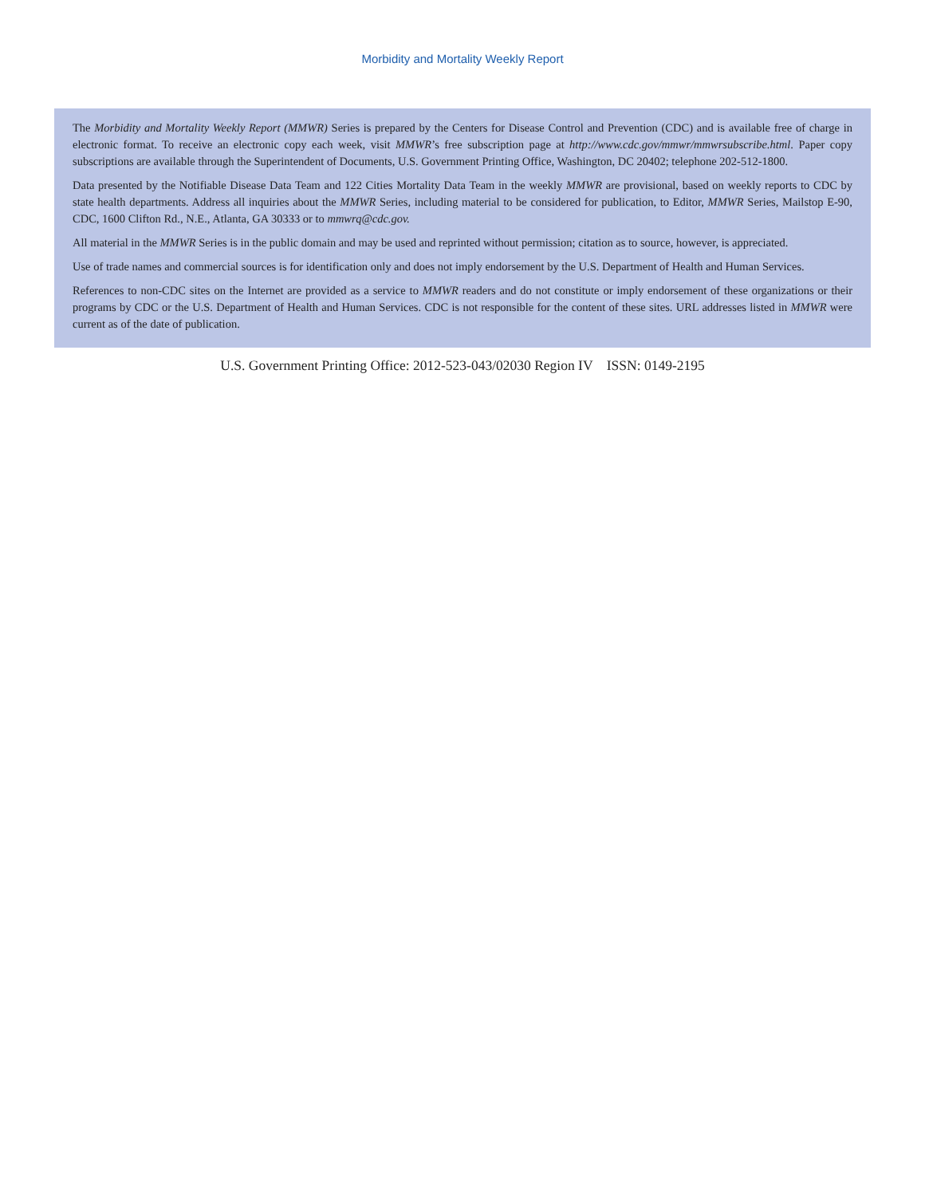Morbidity and Mortality Weekly Report
The Morbidity and Mortality Weekly Report (MMWR) Series is prepared by the Centers for Disease Control and Prevention (CDC) and is available free of charge in electronic format. To receive an electronic copy each week, visit MMWR’s free subscription page at http://www.cdc.gov/mmwr/mmwrsubscribe.html. Paper copy subscriptions are available through the Superintendent of Documents, U.S. Government Printing Office, Washington, DC 20402; telephone 202-512-1800.
Data presented by the Notifiable Disease Data Team and 122 Cities Mortality Data Team in the weekly MMWR are provisional, based on weekly reports to CDC by state health departments. Address all inquiries about the MMWR Series, including material to be considered for publication, to Editor, MMWR Series, Mailstop E-90, CDC, 1600 Clifton Rd., N.E., Atlanta, GA 30333 or to mmwrq@cdc.gov.
All material in the MMWR Series is in the public domain and may be used and reprinted without permission; citation as to source, however, is appreciated.
Use of trade names and commercial sources is for identification only and does not imply endorsement by the U.S. Department of Health and Human Services.
References to non-CDC sites on the Internet are provided as a service to MMWR readers and do not constitute or imply endorsement of these organizations or their programs by CDC or the U.S. Department of Health and Human Services. CDC is not responsible for the content of these sites. URL addresses listed in MMWR were current as of the date of publication.
U.S. Government Printing Office: 2012-523-043/02030 Region IV ISSN: 0149-2195